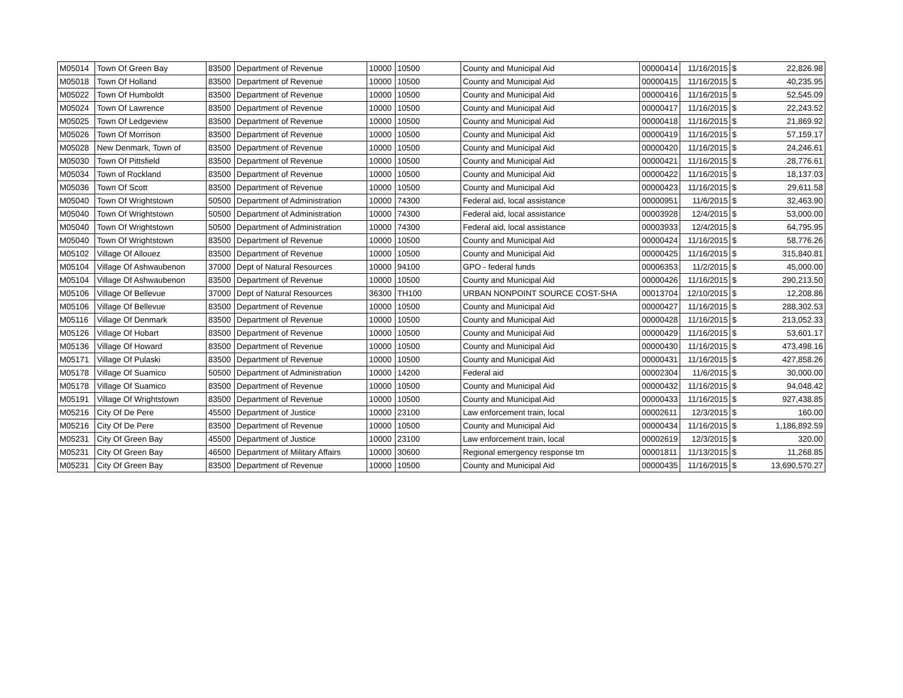| M05014 | Town Of Green Bay | 83500 | Department of Revenue | 10000 | 10500 | County and Municipal Aid | 00000414 | 11/16/2015 | $ | 22,826.98 |
| M05018 | Town Of Holland | 83500 | Department of Revenue | 10000 | 10500 | County and Municipal Aid | 00000415 | 11/16/2015 | $ | 40,235.95 |
| M05022 | Town Of Humboldt | 83500 | Department of Revenue | 10000 | 10500 | County and Municipal Aid | 00000416 | 11/16/2015 | $ | 52,545.09 |
| M05024 | Town Of Lawrence | 83500 | Department of Revenue | 10000 | 10500 | County and Municipal Aid | 00000417 | 11/16/2015 | $ | 22,243.52 |
| M05025 | Town Of Ledgeview | 83500 | Department of Revenue | 10000 | 10500 | County and Municipal Aid | 00000418 | 11/16/2015 | $ | 21,869.92 |
| M05026 | Town Of Morrison | 83500 | Department of Revenue | 10000 | 10500 | County and Municipal Aid | 00000419 | 11/16/2015 | $ | 57,159.17 |
| M05028 | New Denmark, Town of | 83500 | Department of Revenue | 10000 | 10500 | County and Municipal Aid | 00000420 | 11/16/2015 | $ | 24,246.61 |
| M05030 | Town Of Pittsfield | 83500 | Department of Revenue | 10000 | 10500 | County and Municipal Aid | 00000421 | 11/16/2015 | $ | 28,776.61 |
| M05034 | Town of Rockland | 83500 | Department of Revenue | 10000 | 10500 | County and Municipal Aid | 00000422 | 11/16/2015 | $ | 18,137.03 |
| M05036 | Town Of Scott | 83500 | Department of Revenue | 10000 | 10500 | County and Municipal Aid | 00000423 | 11/16/2015 | $ | 29,611.58 |
| M05040 | Town Of Wrightstown | 50500 | Department of Administration | 10000 | 74300 | Federal aid, local assistance | 00000951 | 11/6/2015 | $ | 32,463.90 |
| M05040 | Town Of Wrightstown | 50500 | Department of Administration | 10000 | 74300 | Federal aid, local assistance | 00003928 | 12/4/2015 | $ | 53,000.00 |
| M05040 | Town Of Wrightstown | 50500 | Department of Administration | 10000 | 74300 | Federal aid, local assistance | 00003933 | 12/4/2015 | $ | 64,795.95 |
| M05040 | Town Of Wrightstown | 83500 | Department of Revenue | 10000 | 10500 | County and Municipal Aid | 00000424 | 11/16/2015 | $ | 58,776.26 |
| M05102 | Village Of Allouez | 83500 | Department of Revenue | 10000 | 10500 | County and Municipal Aid | 00000425 | 11/16/2015 | $ | 315,840.81 |
| M05104 | Village Of Ashwaubenon | 37000 | Dept of Natural Resources | 10000 | 94100 | GPO - federal funds | 00006353 | 11/2/2015 | $ | 45,000.00 |
| M05104 | Village Of Ashwaubenon | 83500 | Department of Revenue | 10000 | 10500 | County and Municipal Aid | 00000426 | 11/16/2015 | $ | 290,213.50 |
| M05106 | Village Of Bellevue | 37000 | Dept of Natural Resources | 36300 | TH100 | URBAN NONPOINT SOURCE COST-SHA | 00013704 | 12/10/2015 | $ | 12,208.86 |
| M05106 | Village Of Bellevue | 83500 | Department of Revenue | 10000 | 10500 | County and Municipal Aid | 00000427 | 11/16/2015 | $ | 288,302.53 |
| M05116 | Village Of Denmark | 83500 | Department of Revenue | 10000 | 10500 | County and Municipal Aid | 00000428 | 11/16/2015 | $ | 213,052.33 |
| M05126 | Village Of Hobart | 83500 | Department of Revenue | 10000 | 10500 | County and Municipal Aid | 00000429 | 11/16/2015 | $ | 53,601.17 |
| M05136 | Village Of Howard | 83500 | Department of Revenue | 10000 | 10500 | County and Municipal Aid | 00000430 | 11/16/2015 | $ | 473,498.16 |
| M05171 | Village Of Pulaski | 83500 | Department of Revenue | 10000 | 10500 | County and Municipal Aid | 00000431 | 11/16/2015 | $ | 427,858.26 |
| M05178 | Village Of Suamico | 50500 | Department of Administration | 10000 | 14200 | Federal aid | 00002304 | 11/6/2015 | $ | 30,000.00 |
| M05178 | Village Of Suamico | 83500 | Department of Revenue | 10000 | 10500 | County and Municipal Aid | 00000432 | 11/16/2015 | $ | 94,048.42 |
| M05191 | Village Of Wrightstown | 83500 | Department of Revenue | 10000 | 10500 | County and Municipal Aid | 00000433 | 11/16/2015 | $ | 927,438.85 |
| M05216 | City Of De Pere | 45500 | Department of Justice | 10000 | 23100 | Law enforcement train, local | 00002611 | 12/3/2015 | $ | 160.00 |
| M05216 | City Of De Pere | 83500 | Department of Revenue | 10000 | 10500 | County and Municipal Aid | 00000434 | 11/16/2015 | $ | 1,186,892.59 |
| M05231 | City Of Green Bay | 45500 | Department of Justice | 10000 | 23100 | Law enforcement train, local | 00002619 | 12/3/2015 | $ | 320.00 |
| M05231 | City Of Green Bay | 46500 | Department of Military Affairs | 10000 | 30600 | Regional emergency response tm | 00001811 | 11/13/2015 | $ | 11,268.85 |
| M05231 | City Of Green Bay | 83500 | Department of Revenue | 10000 | 10500 | County and Municipal Aid | 00000435 | 11/16/2015 | $ | 13,690,570.27 |